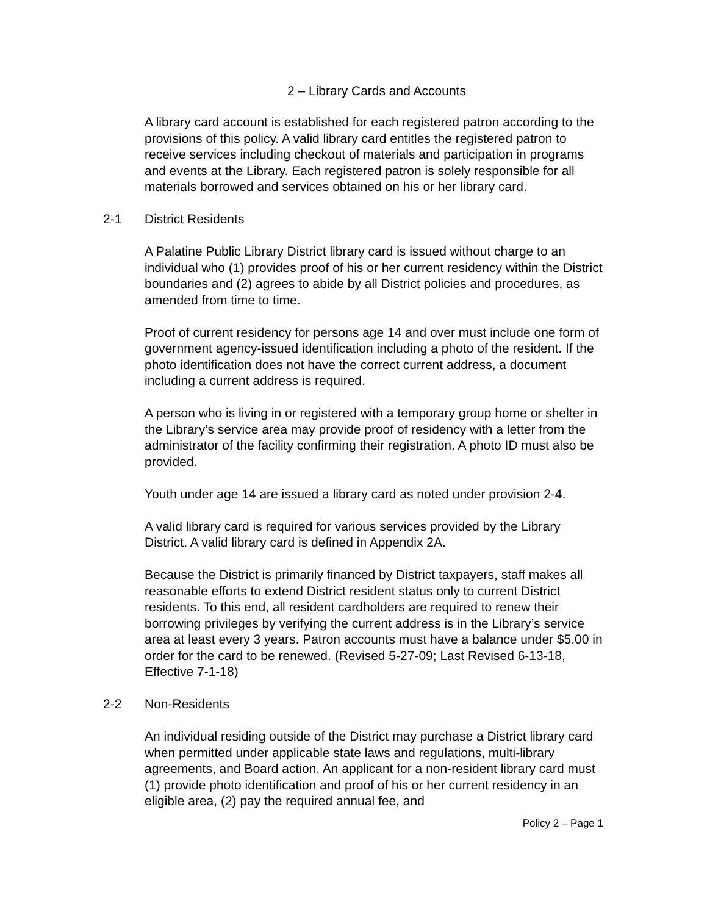2 – Library Cards and Accounts
A library card account is established for each registered patron according to the provisions of this policy. A valid library card entitles the registered patron to receive services including checkout of materials and participation in programs and events at the Library. Each registered patron is solely responsible for all materials borrowed and services obtained on his or her library card.
2-1 District Residents
A Palatine Public Library District library card is issued without charge to an individual who (1) provides proof of his or her current residency within the District boundaries and (2) agrees to abide by all District policies and procedures, as amended from time to time.
Proof of current residency for persons age 14 and over must include one form of government agency-issued identification including a photo of the resident. If the photo identification does not have the correct current address, a document including a current address is required.
A person who is living in or registered with a temporary group home or shelter in the Library’s service area may provide proof of residency with a letter from the administrator of the facility confirming their registration. A photo ID must also be provided.
Youth under age 14 are issued a library card as noted under provision 2-4.
A valid library card is required for various services provided by the Library District. A valid library card is defined in Appendix 2A.
Because the District is primarily financed by District taxpayers, staff makes all reasonable efforts to extend District resident status only to current District residents. To this end, all resident cardholders are required to renew their borrowing privileges by verifying the current address is in the Library’s service area at least every 3 years. Patron accounts must have a balance under $5.00 in order for the card to be renewed. (Revised 5-27-09; Last Revised 6-13-18, Effective 7-1-18)
2-2 Non-Residents
An individual residing outside of the District may purchase a District library card when permitted under applicable state laws and regulations, multi-library agreements, and Board action. An applicant for a non-resident library card must (1) provide photo identification and proof of his or her current residency in an eligible area, (2) pay the required annual fee, and
Policy 2 – Page 1